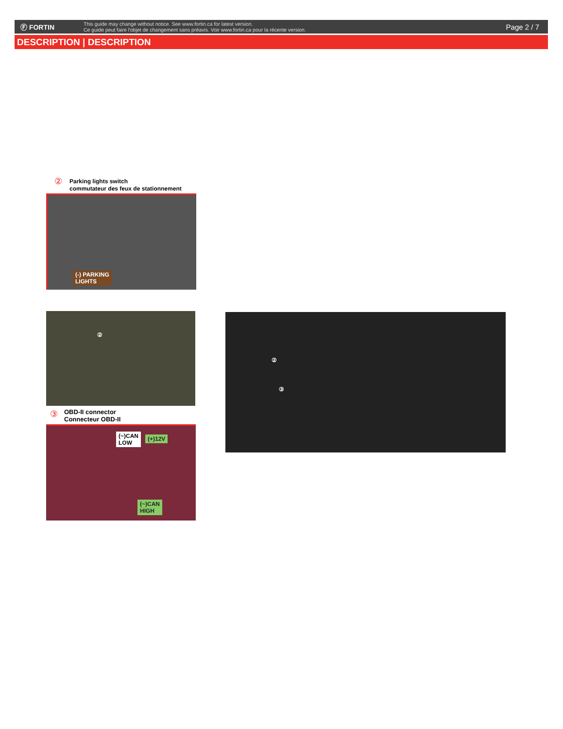Ⓕ FORTIN
This guide may change without notice. See www.fortin.ca for latest version.
Ce guide peut faire l'objet de changement sans préavis. Voir www.fortin.ca pour la récente version.
Page 2 / 7
DESCRIPTION | DESCRIPTION
②
Parking lights switch
commutateur des feux de stationnement
(-) PARKING
LIGHTS
②
③
OBD-II connector
Connecteur OBD-II
(~)CAN
LOW
(+)12V
(~)CAN
HIGH
②
③